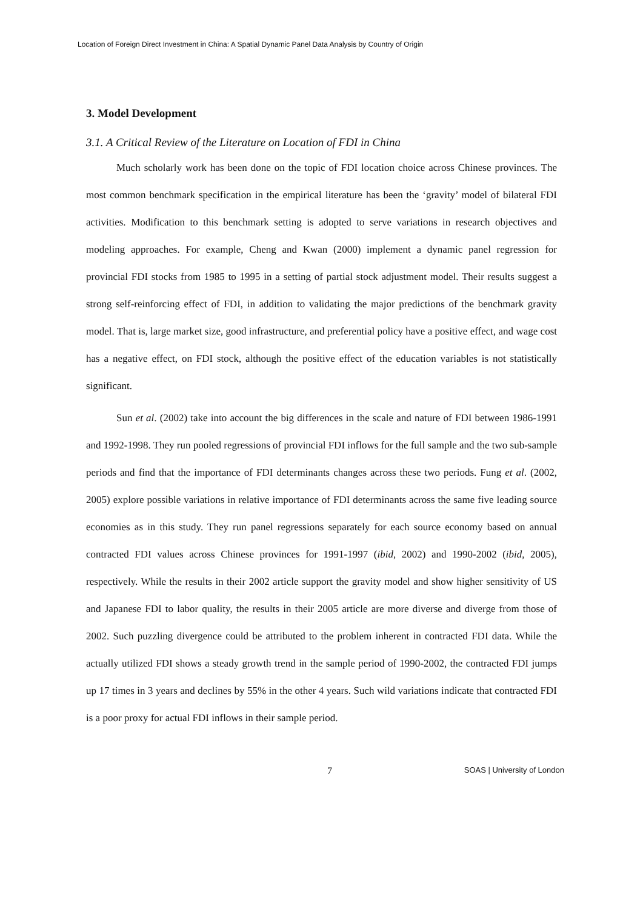Location of Foreign Direct Investment in China: A Spatial Dynamic Panel Data Analysis by Country of Origin
3. Model Development
3.1. A Critical Review of the Literature on Location of FDI in China
Much scholarly work has been done on the topic of FDI location choice across Chinese provinces. The most common benchmark specification in the empirical literature has been the ‘gravity’ model of bilateral FDI activities. Modification to this benchmark setting is adopted to serve variations in research objectives and modeling approaches. For example, Cheng and Kwan (2000) implement a dynamic panel regression for provincial FDI stocks from 1985 to 1995 in a setting of partial stock adjustment model. Their results suggest a strong self-reinforcing effect of FDI, in addition to validating the major predictions of the benchmark gravity model. That is, large market size, good infrastructure, and preferential policy have a positive effect, and wage cost has a negative effect, on FDI stock, although the positive effect of the education variables is not statistically significant.
Sun et al. (2002) take into account the big differences in the scale and nature of FDI between 1986-1991 and 1992-1998. They run pooled regressions of provincial FDI inflows for the full sample and the two sub-sample periods and find that the importance of FDI determinants changes across these two periods. Fung et al. (2002, 2005) explore possible variations in relative importance of FDI determinants across the same five leading source economies as in this study. They run panel regressions separately for each source economy based on annual contracted FDI values across Chinese provinces for 1991-1997 (ibid, 2002) and 1990-2002 (ibid, 2005), respectively. While the results in their 2002 article support the gravity model and show higher sensitivity of US and Japanese FDI to labor quality, the results in their 2005 article are more diverse and diverge from those of 2002. Such puzzling divergence could be attributed to the problem inherent in contracted FDI data. While the actually utilized FDI shows a steady growth trend in the sample period of 1990-2002, the contracted FDI jumps up 17 times in 3 years and declines by 55% in the other 4 years. Such wild variations indicate that contracted FDI is a poor proxy for actual FDI inflows in their sample period.
7
SOAS | University of London